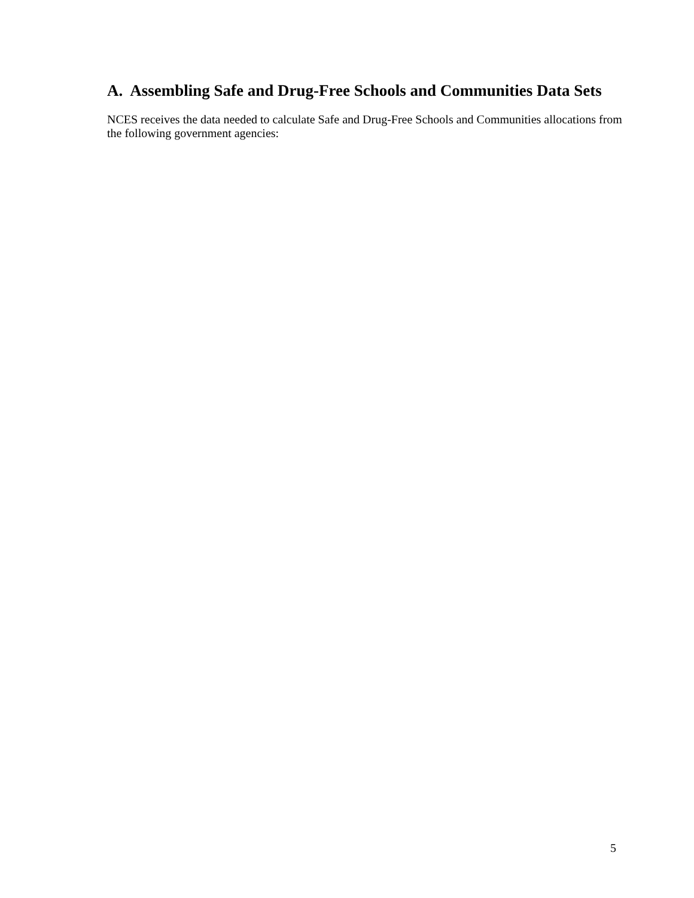A. Assembling Safe and Drug-Free Schools and Communities Data Sets
NCES receives the data needed to calculate Safe and Drug-Free Schools and Communities allocations from the following government agencies:
5